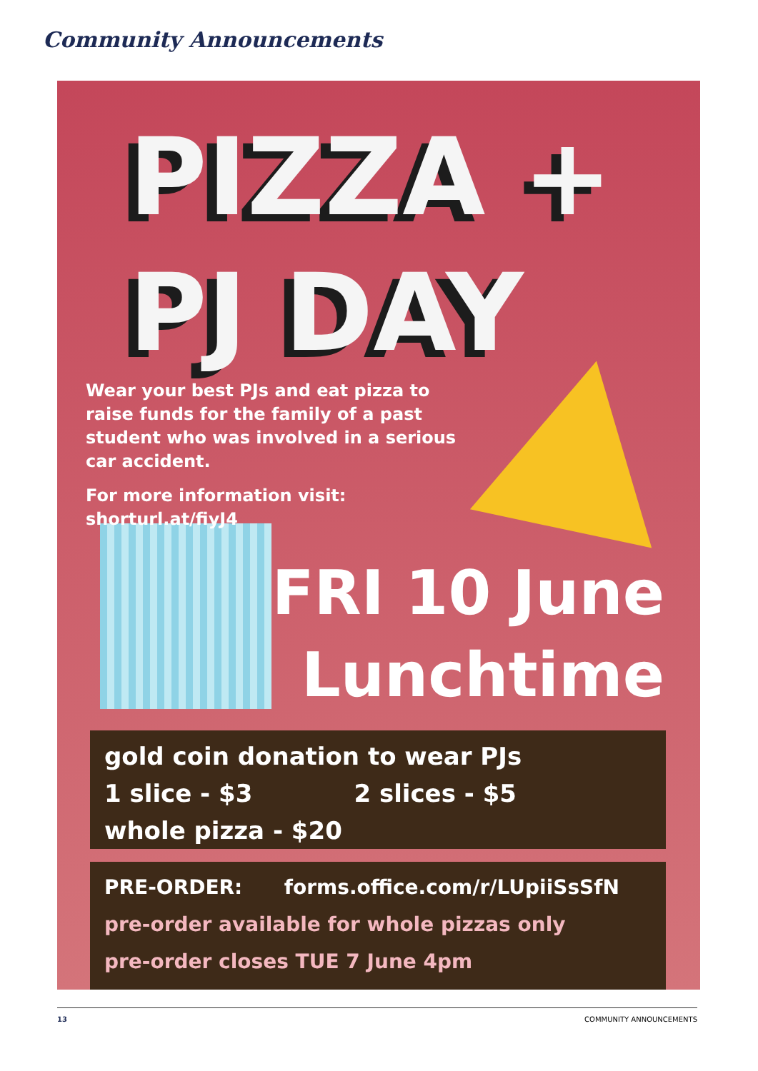Community Announcements
PIZZA +
PJ DAY
Wear your best PJs and eat pizza to raise funds for the family of a past student who was involved in a serious car accident.
For more information visit:
shorturl.at/fiyJ4
FRI 10 June
Lunchtime
gold coin donation to wear PJs
1 slice - $3 2 slices - $5
whole pizza - $20
PRE-ORDER: forms.office.com/r/LUpiiSsSfN
pre-order available for whole pizzas only
pre-order closes TUE 7 June 4pm
13 COMMUNITY ANNOUNCEMENTS